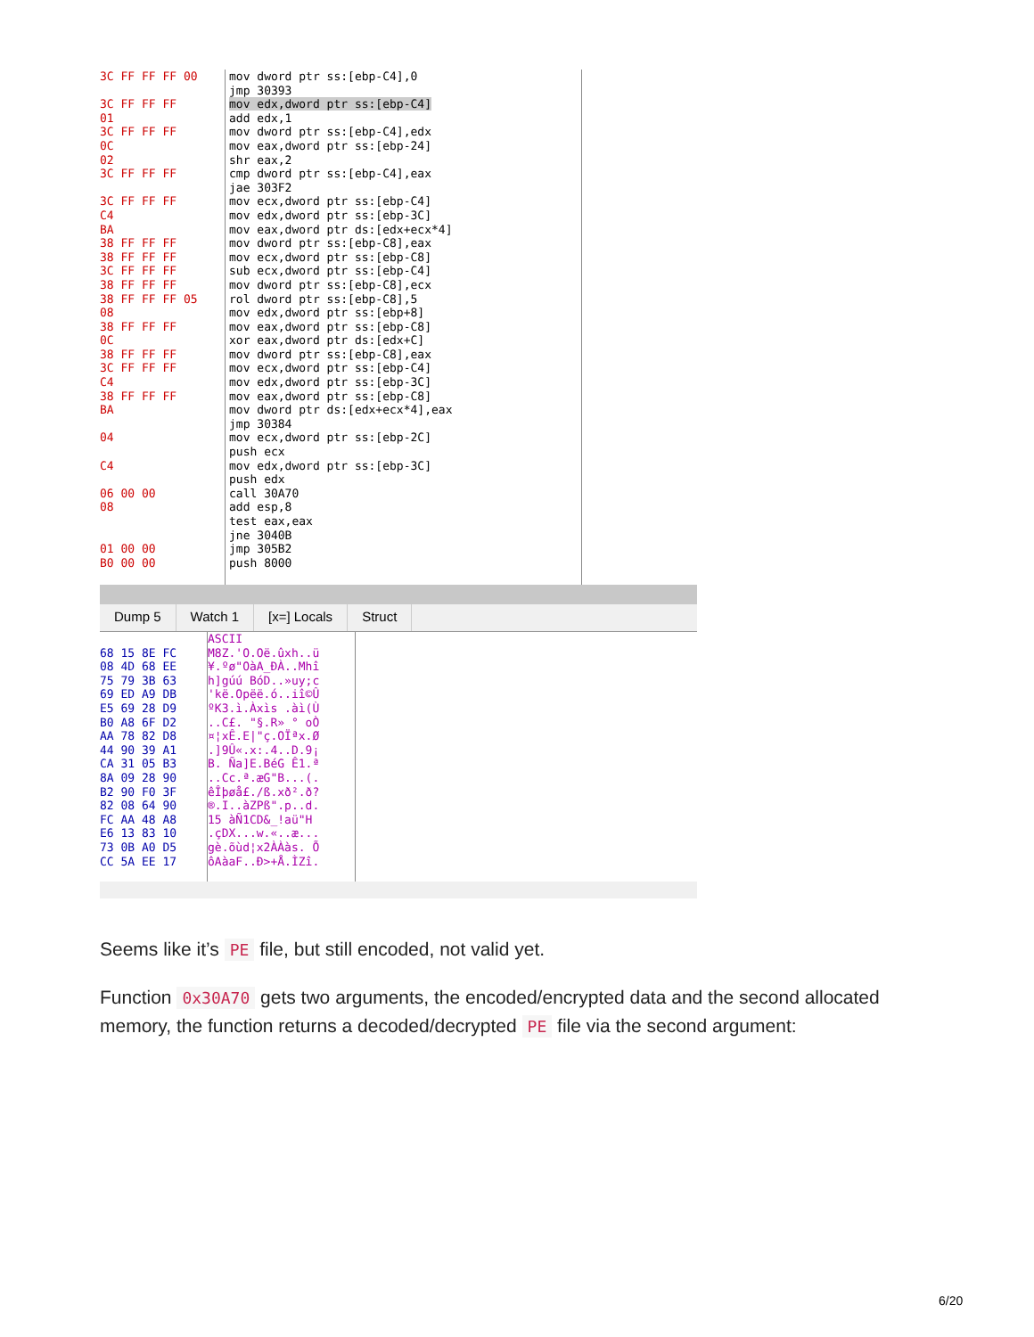3C FF FF FF 00 3C FF FF FF 01 3C FF FF FF 0C 02 3C FF FF FF 3C FF FF FF C4 BA 38 FF FF FF 38 FF FF FF 3C FF FF FF 38 FF FF FF 38 FF FF FF 05 08 38 FF FF FF 0C 38 FF FF FF 3C FF FF FF C4 38 FF FF FF BA 04 C4 06 00 00 08 01 00 00 B0 00 00
mov dword ptr ss:[ebp-C4],0 jmp 30393 mov edx,dword ptr ss:[ebp-C4] add edx,1 mov dword ptr ss:[ebp-C4],edx mov eax,dword ptr ss:[ebp-24] shr eax,2 cmp dword ptr ss:[ebp-C4],eax jae 303F2 mov ecx,dword ptr ss:[ebp-C4] mov edx,dword ptr ss:[ebp-3C] mov eax,dword ptr ds:[edx+ecx*4] mov dword ptr ss:[ebp-C8],eax mov ecx,dword ptr ss:[ebp-C8] sub ecx,dword ptr ss:[ebp-C4] mov dword ptr ss:[ebp-C8],ecx rol dword ptr ss:[ebp-C8],5 mov edx,dword ptr ss:[ebp+8] mov eax,dword ptr ss:[ebp-C8] xor eax,dword ptr ds:[edx+C] mov dword ptr ss:[ebp-C8],eax mov ecx,dword ptr ss:[ebp-C4] mov edx,dword ptr ss:[ebp-3C] mov eax,dword ptr ss:[ebp-C8] mov dword ptr ds:[edx+ecx*4],eax jmp 30384 mov ecx,dword ptr ss:[ebp-2C] push ecx mov edx,dword ptr ss:[ebp-3C] push edx call 30A70 add esp,8 test eax,eax jne 3040B jmp 305B2 push 8000
Dump 5 Watch 1 [x=] Locals Struct
68 15 8E FC 08 4D 68 EE 75 79 3B 63 69 ED A9 DB E5 69 28 D9 B0 A8 6F D2 AA 78 82 D8 44 90 39 A1 CA 31 05 B3 8A 09 28 90 B2 90 F0 3F 82 08 64 90 FC AA 48 A8 E6 13 83 10 73 0B A0 D5 CC 5A EE 17
ASCII M8Z.'O.Oë.ûxh..ü ¥.ºø"OàA_ĐÀ..Mhî h]gúú BóD..»uy;c 'kë.Opëë.ó..iî©Û ºK3.ì.Àxìs .àì(Ù ..C£. "§.R» ° oÒ ¤¦xÊ.E|"ç.OÏªx.Ø .]9Û«.x:.4..D.9¡ B. Ña]E.BéG Ê1.ª ..Cc.ª.æG"B...(. êÎþøå£./ß.xð².ð? ®.I..àZPß".p..d. 15 àÑ1CD&_!aü"H .çDX...w.«..æ... gè.õùd¦x2ÀÀàs. Õ ôAàaF..Ð>+Å.ÌZî.
Seems like it’s PE file, but still encoded, not valid yet.
Function 0x30A70 gets two arguments, the encoded/encrypted data and the second allocated memory, the function returns a decoded/decrypted PE file via the second argument:
6/20